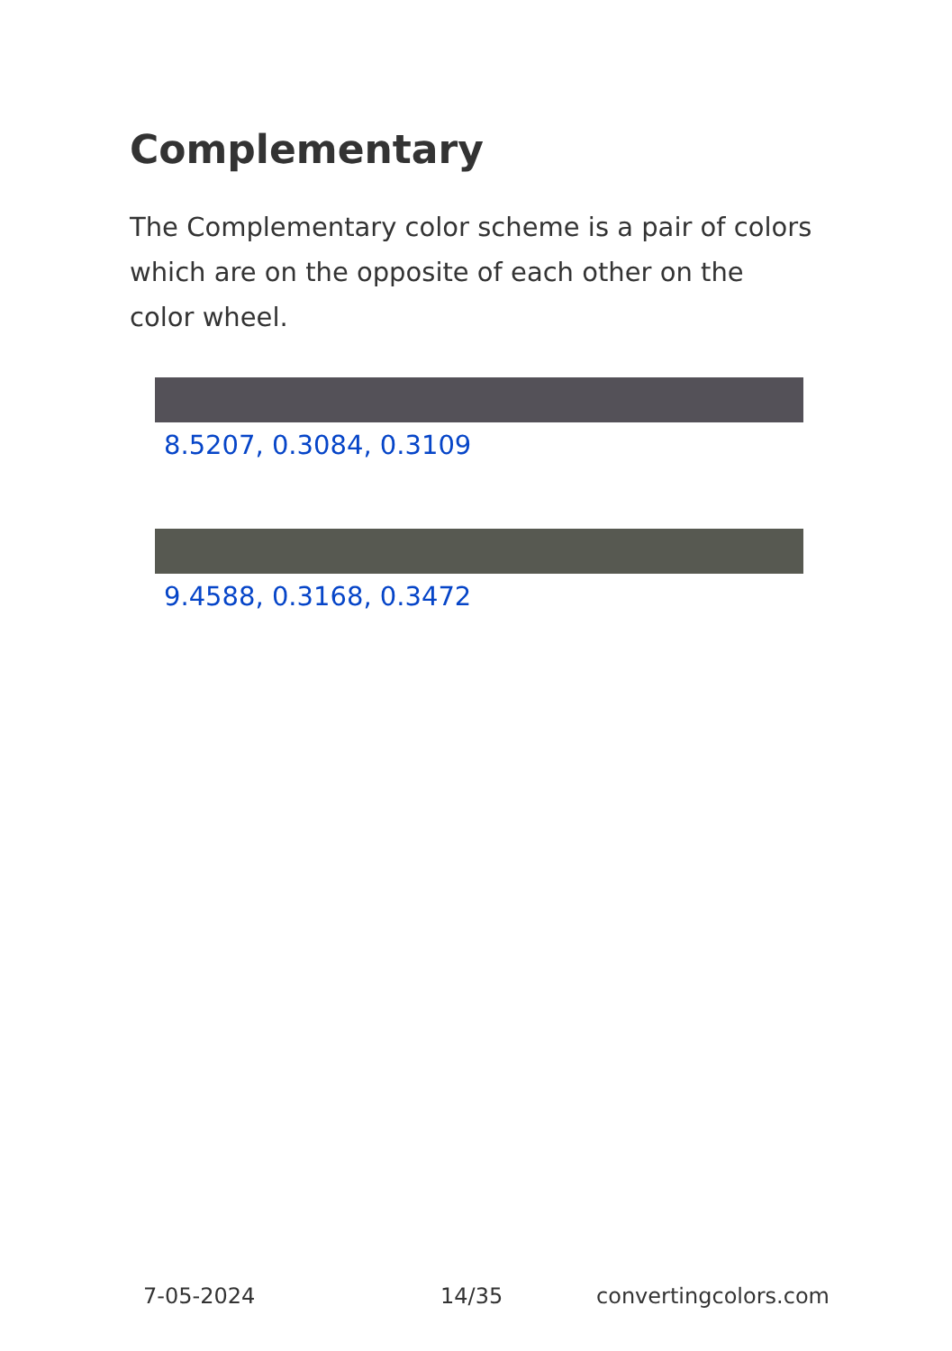Complementary
The Complementary color scheme is a pair of colors which are on the opposite of each other on the color wheel.
8.5207, 0.3084, 0.3109
9.4588, 0.3168, 0.3472
7-05-2024 14/35 convertingcolors.com